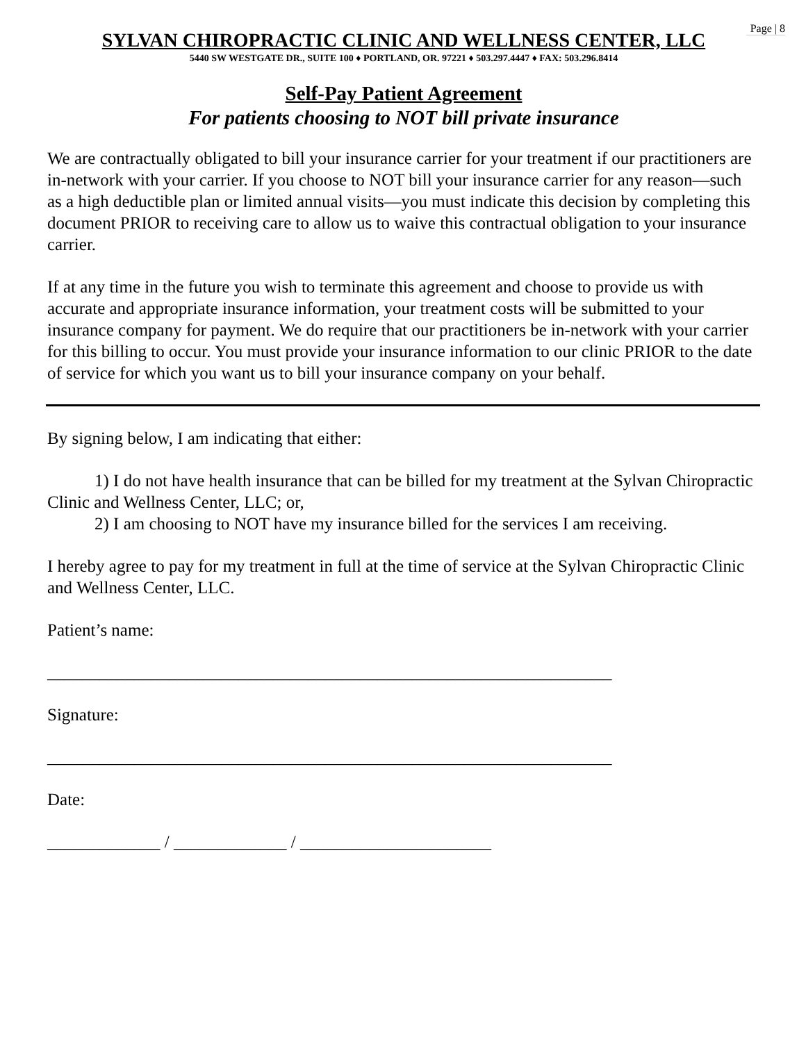Page | 8
SYLVAN CHIROPRACTIC CLINIC AND WELLNESS CENTER, LLC
5440 SW WESTGATE DR., SUITE 100 ♦ PORTLAND, OR. 97221 ♦ 503.297.4447 ♦ FAX: 503.296.8414
Self-Pay Patient Agreement
For patients choosing to NOT bill private insurance
We are contractually obligated to bill your insurance carrier for your treatment if our practitioners are in-network with your carrier. If you choose to NOT bill your insurance carrier for any reason—such as a high deductible plan or limited annual visits—you must indicate this decision by completing this document PRIOR to receiving care to allow us to waive this contractual obligation to your insurance carrier.
If at any time in the future you wish to terminate this agreement and choose to provide us with accurate and appropriate insurance information, your treatment costs will be submitted to your insurance company for payment. We do require that our practitioners be in-network with your carrier for this billing to occur. You must provide your insurance information to our clinic PRIOR to the date of service for which you want us to bill your insurance company on your behalf.
By signing below, I am indicating that either:
1) I do not have health insurance that can be billed for my treatment at the Sylvan Chiropractic Clinic and Wellness Center, LLC; or,
2) I am choosing to NOT have my insurance billed for the services I am receiving.
I hereby agree to pay for my treatment in full at the time of service at the Sylvan Chiropractic Clinic and Wellness Center, LLC.
Patient’s name:
_________________________________________________________________
Signature:
_________________________________________________________________
Date:
_____________ / _____________ / ______________________